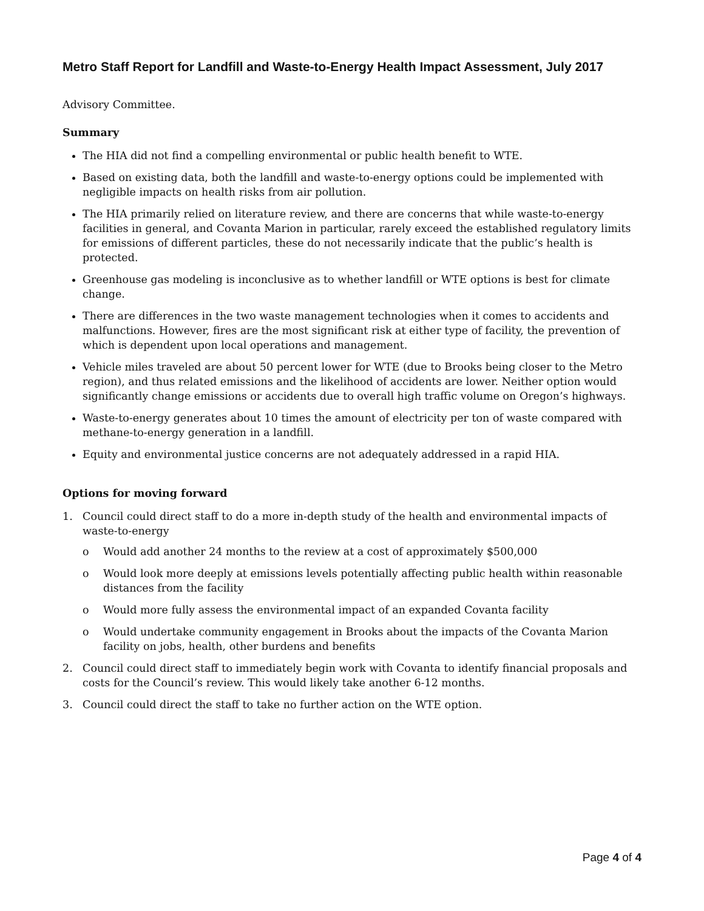Metro Staff Report for Landfill and Waste-to-Energy Health Impact Assessment, July 2017
Advisory Committee.
Summary
The HIA did not find a compelling environmental or public health benefit to WTE.
Based on existing data, both the landfill and waste-to-energy options could be implemented with negligible impacts on health risks from air pollution.
The HIA primarily relied on literature review, and there are concerns that while waste-to-energy facilities in general, and Covanta Marion in particular, rarely exceed the established regulatory limits for emissions of different particles, these do not necessarily indicate that the public’s health is protected.
Greenhouse gas modeling is inconclusive as to whether landfill or WTE options is best for climate change.
There are differences in the two waste management technologies when it comes to accidents and malfunctions. However, fires are the most significant risk at either type of facility, the prevention of which is dependent upon local operations and management.
Vehicle miles traveled are about 50 percent lower for WTE (due to Brooks being closer to the Metro region), and thus related emissions and the likelihood of accidents are lower. Neither option would significantly change emissions or accidents due to overall high traffic volume on Oregon’s highways.
Waste-to-energy generates about 10 times the amount of electricity per ton of waste compared with methane-to-energy generation in a landfill.
Equity and environmental justice concerns are not adequately addressed in a rapid HIA.
Options for moving forward
1. Council could direct staff to do a more in-depth study of the health and environmental impacts of waste-to-energy
o Would add another 24 months to the review at a cost of approximately $500,000
o Would look more deeply at emissions levels potentially affecting public health within reasonable distances from the facility
o Would more fully assess the environmental impact of an expanded Covanta facility
o Would undertake community engagement in Brooks about the impacts of the Covanta Marion facility on jobs, health, other burdens and benefits
2. Council could direct staff to immediately begin work with Covanta to identify financial proposals and costs for the Council’s review. This would likely take another 6-12 months.
3. Council could direct the staff to take no further action on the WTE option.
Page 4 of 4